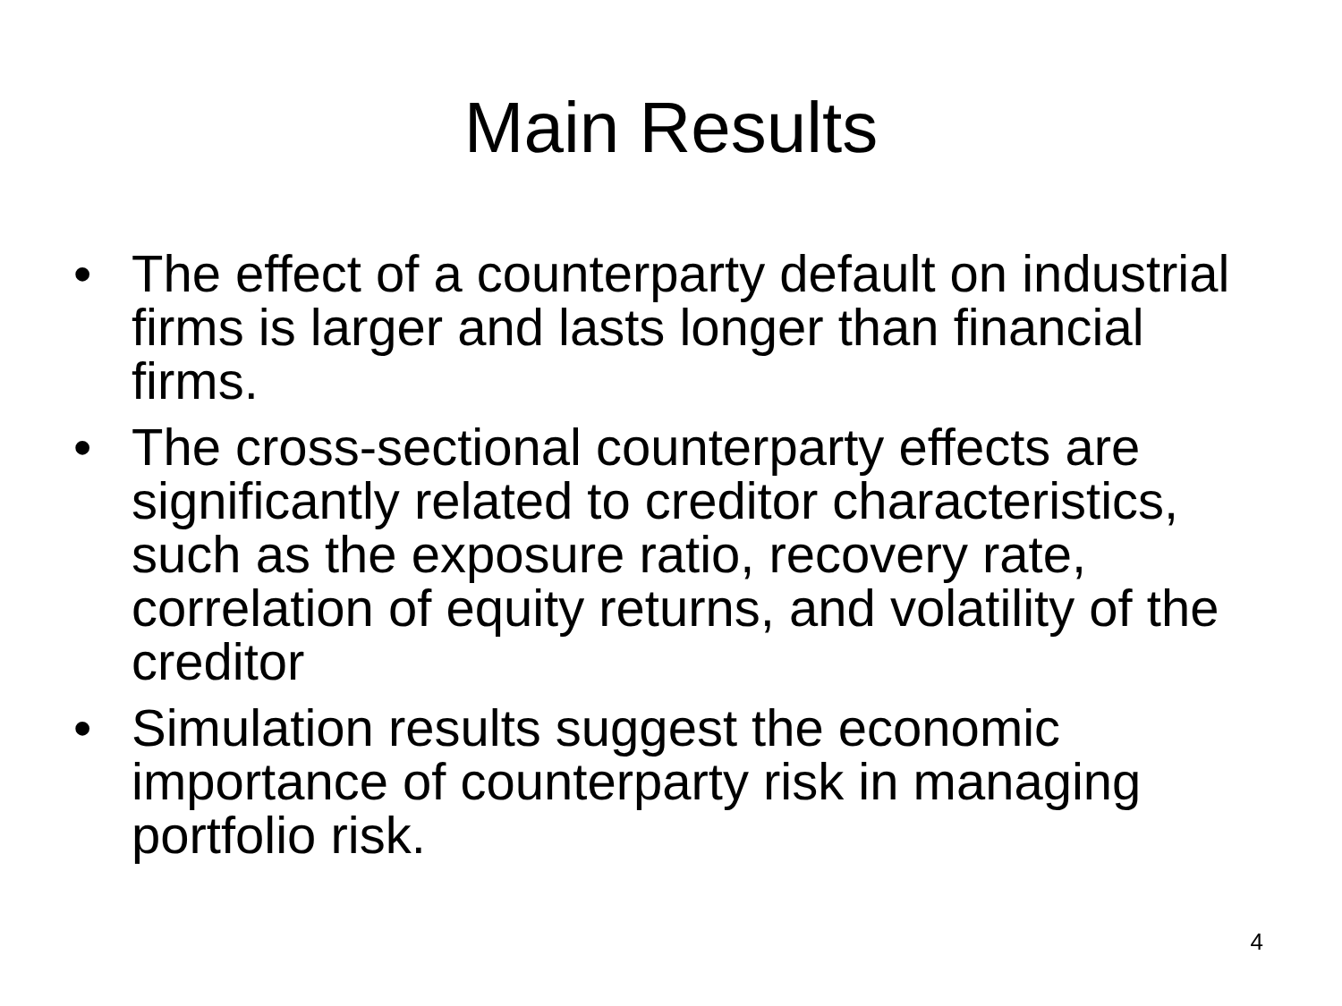Main Results
• The effect of a counterparty default on industrial firms is larger and lasts longer than financial firms.
• The cross-sectional counterparty effects are significantly related to creditor characteristics, such as the exposure ratio, recovery rate, correlation of equity returns, and volatility of the creditor
• Simulation results suggest the economic importance of counterparty risk in managing portfolio risk.
4